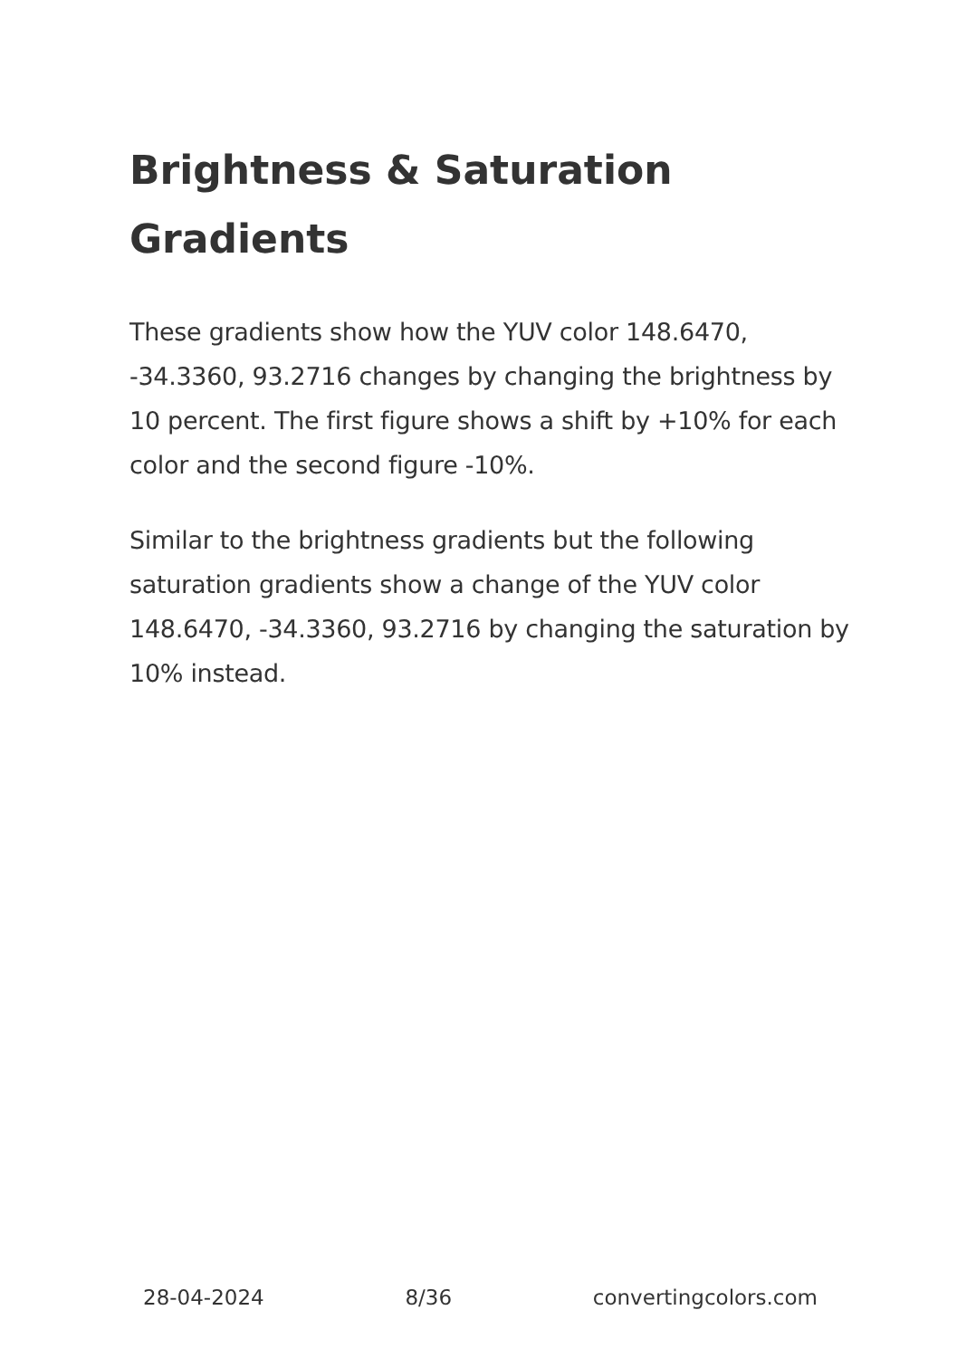Brightness & Saturation Gradients
These gradients show how the YUV color 148.6470, -34.3360, 93.2716 changes by changing the brightness by 10 percent. The first figure shows a shift by +10% for each color and the second figure -10%.
Similar to the brightness gradients but the following saturation gradients show a change of the YUV color 148.6470, -34.3360, 93.2716 by changing the saturation by 10% instead.
28-04-2024 8/36 convertingcolors.com